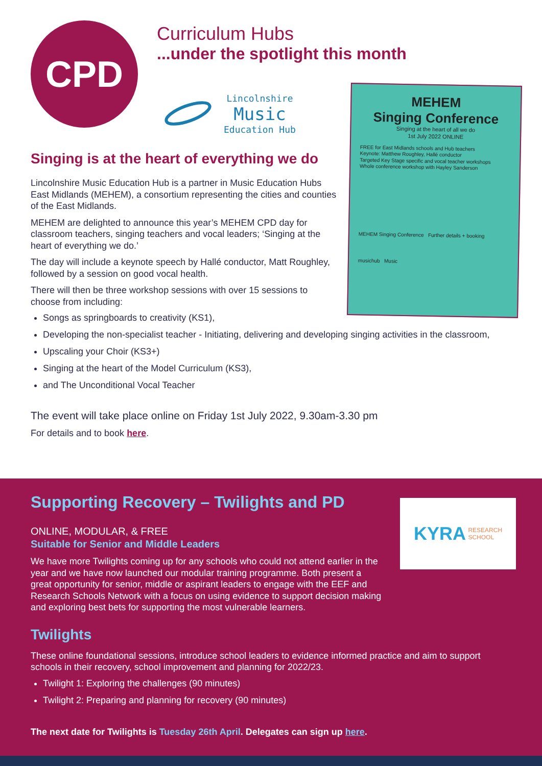CPD
Curriculum Hubs
...under the spotlight this month
Lincolnshire
Music
Education Hub
MEHEM
Singing Conference
Singing at the heart of all we do
1st July 2022 ONLINE
FREE for East Midlands schools and Hub teachers
Keynote: Matthew Roughley, Hallé conductor
Targeted Key Stage specific and vocal teacher workshops
Whole conference workshop with Hayley Sanderson
MEHEM Singing Conference Further details + booking
musichub Music
Singing is at the heart of everything we do
Lincolnshire Music Education Hub is a partner in Music Education Hubs East Midlands (MEHEM), a consortium representing the cities and counties of the East Midlands.
MEHEM are delighted to announce this year’s MEHEM CPD day for classroom teachers, singing teachers and vocal leaders; ‘Singing at the heart of everything we do.’
The day will include a keynote speech by Hallé conductor, Matt Roughley, followed by a session on good vocal health.
There will then be three workshop sessions with over 15 sessions to choose from including:
Songs as springboards to creativity (KS1),
Developing the non-specialist teacher - Initiating, delivering and developing singing activities in the classroom,
Upscaling your Choir (KS3+)
Singing at the heart of the Model Curriculum (KS3),
and The Unconditional Vocal Teacher
The event will take place online on Friday 1st July 2022, 9.30am-3.30 pm
For details and to book here.
Supporting Recovery – Twilights and PD
KYRA RESEARCH
SCHOOL
ONLINE, MODULAR, & FREE
Suitable for Senior and Middle Leaders
We have more Twilights coming up for any schools who could not attend earlier in the year and we have now launched our modular training programme. Both present a great opportunity for senior, middle or aspirant leaders to engage with the EEF and Research Schools Network with a focus on using evidence to support decision making and exploring best bets for supporting the most vulnerable learners.
Twilights
These online foundational sessions, introduce school leaders to evidence informed practice and aim to support schools in their recovery, school improvement and planning for 2022/23.
Twilight 1: Exploring the challenges (90 minutes)
Twilight 2: Preparing and planning for recovery (90 minutes)
The next date for Twilights is Tuesday 26th April. Delegates can sign up here.